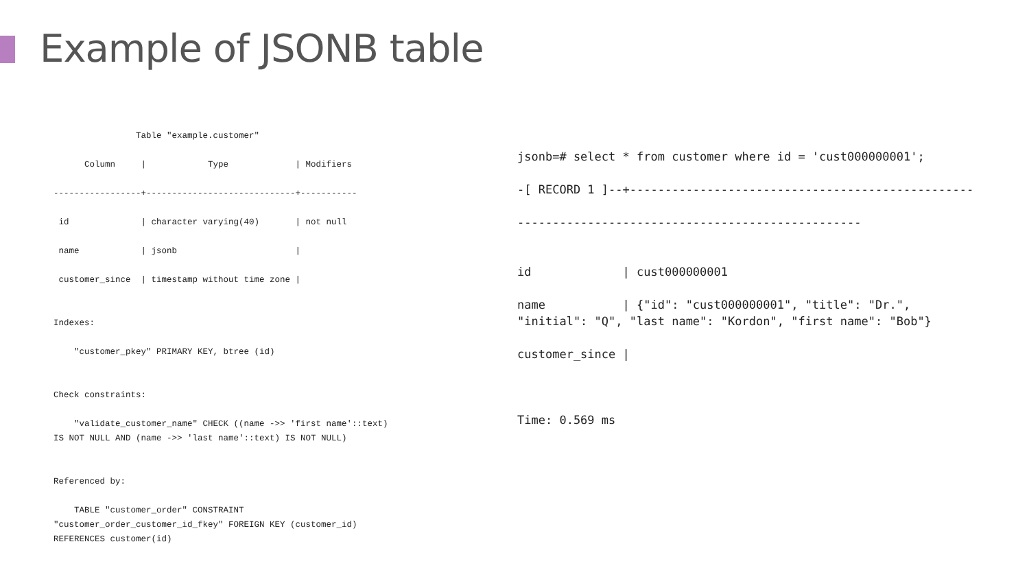Example of JSONB table
                Table "example.customer"

      Column     |            Type             | Modifiers

-----------------+-----------------------------+-----------

 id              | character varying(40)       | not null

 name            | jsonb                       |

 customer_since  | timestamp without time zone |


Indexes:

    "customer_pkey" PRIMARY KEY, btree (id)


Check constraints:

    "validate_customer_name" CHECK ((name ->> 'first name'::text)
IS NOT NULL AND (name ->> 'last name'::text) IS NOT NULL)


Referenced by:

    TABLE "customer_order" CONSTRAINT
"customer_order_customer_id_fkey" FOREIGN KEY (customer_id)
REFERENCES customer(id)
jsonb=# select * from customer where id = 'cust000000001';

-[ RECORD 1 ]--+-------------------------------------------------

-------------------------------------------------


id             | cust000000001

name           | {"id": "cust000000001", "title": "Dr.",
"initial": "Q", "last name": "Kordon", "first name": "Bob"}

customer_since |



Time: 0.569 ms